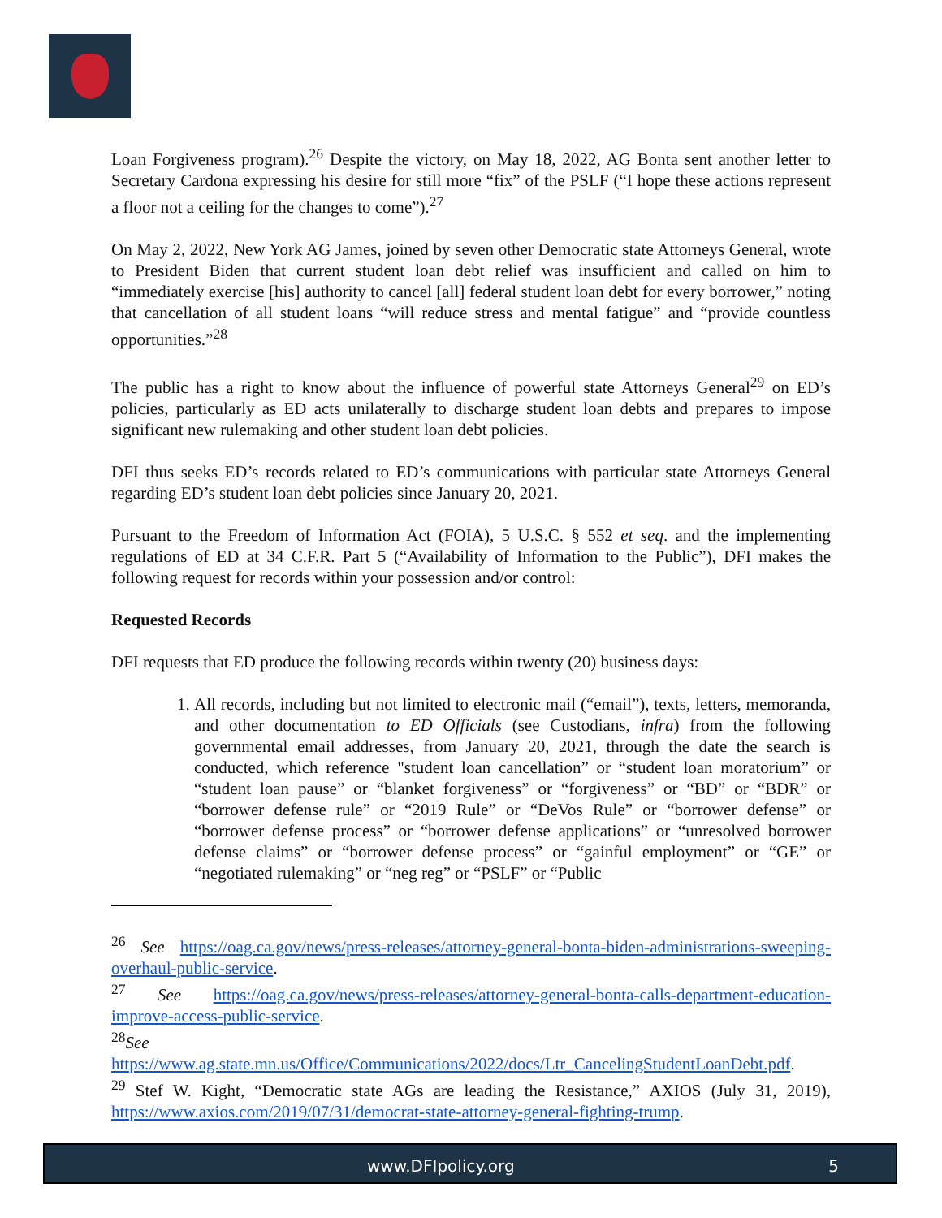Loan Forgiveness program).<sup>26</sup> Despite the victory, on May 18, 2022, AG Bonta sent another letter to Secretary Cardona expressing his desire for still more “fix” of the PSLF (“I hope these actions represent a floor not a ceiling for the changes to come”).<sup>27</sup>
On May 2, 2022, New York AG James, joined by seven other Democratic state Attorneys General, wrote to President Biden that current student loan debt relief was insufficient and called on him to “immediately exercise [his] authority to cancel [all] federal student loan debt for every borrower,” noting that cancellation of all student loans “will reduce stress and mental fatigue” and “provide countless opportunities.”<sup>28</sup>
The public has a right to know about the influence of powerful state Attorneys General<sup>29</sup> on ED’s policies, particularly as ED acts unilaterally to discharge student loan debts and prepares to impose significant new rulemaking and other student loan debt policies.
DFI thus seeks ED’s records related to ED’s communications with particular state Attorneys General regarding ED’s student loan debt policies since January 20, 2021.
Pursuant to the Freedom of Information Act (FOIA), 5 U.S.C. § 552 et seq. and the implementing regulations of ED at 34 C.F.R. Part 5 (“Availability of Information to the Public”), DFI makes the following request for records within your possession and/or control:
Requested Records
DFI requests that ED produce the following records within twenty (20) business days:
1. All records, including but not limited to electronic mail (“email”), texts, letters, memoranda, and other documentation to ED Officials (see Custodians, infra) from the following governmental email addresses, from January 20, 2021, through the date the search is conducted, which reference "student loan cancellation” or “student loan moratorium” or “student loan pause” or “blanket forgiveness” or “forgiveness” or “BD” or “BDR” or “borrower defense rule” or “2019 Rule” or “DeVos Rule” or “borrower defense” or “borrower defense process” or “borrower defense applications” or “unresolved borrower defense claims” or “borrower defense process” or “gainful employment” or “GE” or “negotiated rulemaking” or “neg reg” or “PSLF” or “Public
<sup>26</sup> See https://oag.ca.gov/news/press-releases/attorney-general-bonta-biden-administrations-sweeping-overhaul-public-service.
<sup>27</sup> See https://oag.ca.gov/news/press-releases/attorney-general-bonta-calls-department-education-improve-access-public-service.
<sup>28</sup> See
https://www.ag.state.mn.us/Office/Communications/2022/docs/Ltr_CancelingStudentLoanDebt.pdf.
<sup>29</sup> Stef W. Kight, “Democratic state AGs are leading the Resistance,” AXIOS (July 31, 2019), https://www.axios.com/2019/07/31/democrat-state-attorney-general-fighting-trump.
www.DFIpolicy.org 5